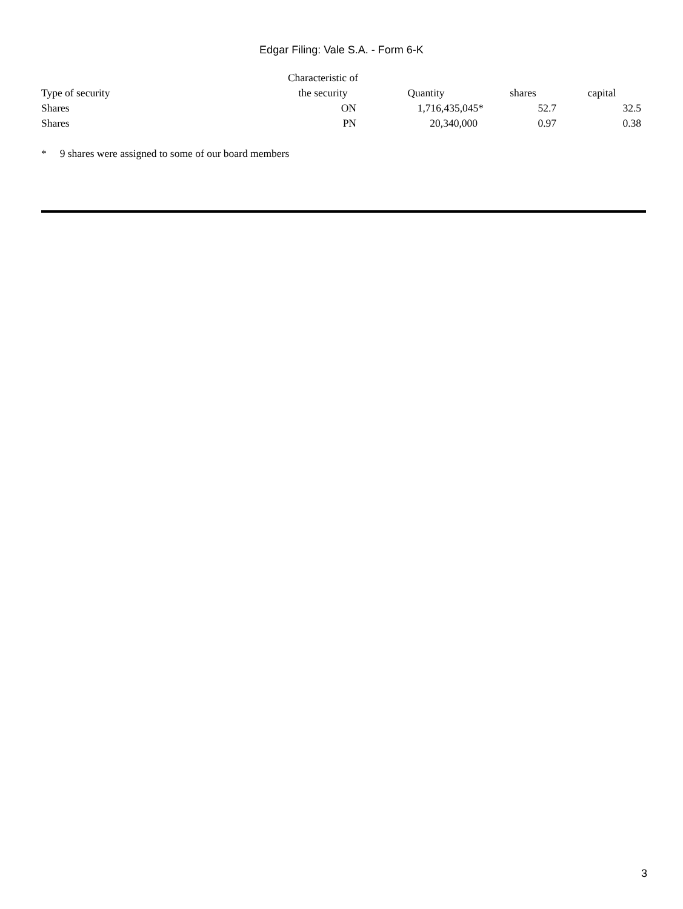Edgar Filing: Vale S.A. - Form 6-K
| Type of security | Characteristic of the security | Quantity | shares | capital |
| --- | --- | --- | --- | --- |
| Shares | ON | 1,716,435,045* | 52.7 | 32.5 |
| Shares | PN | 20,340,000 | 0.97 | 0.38 |
* 9 shares were assigned to some of our board members
3